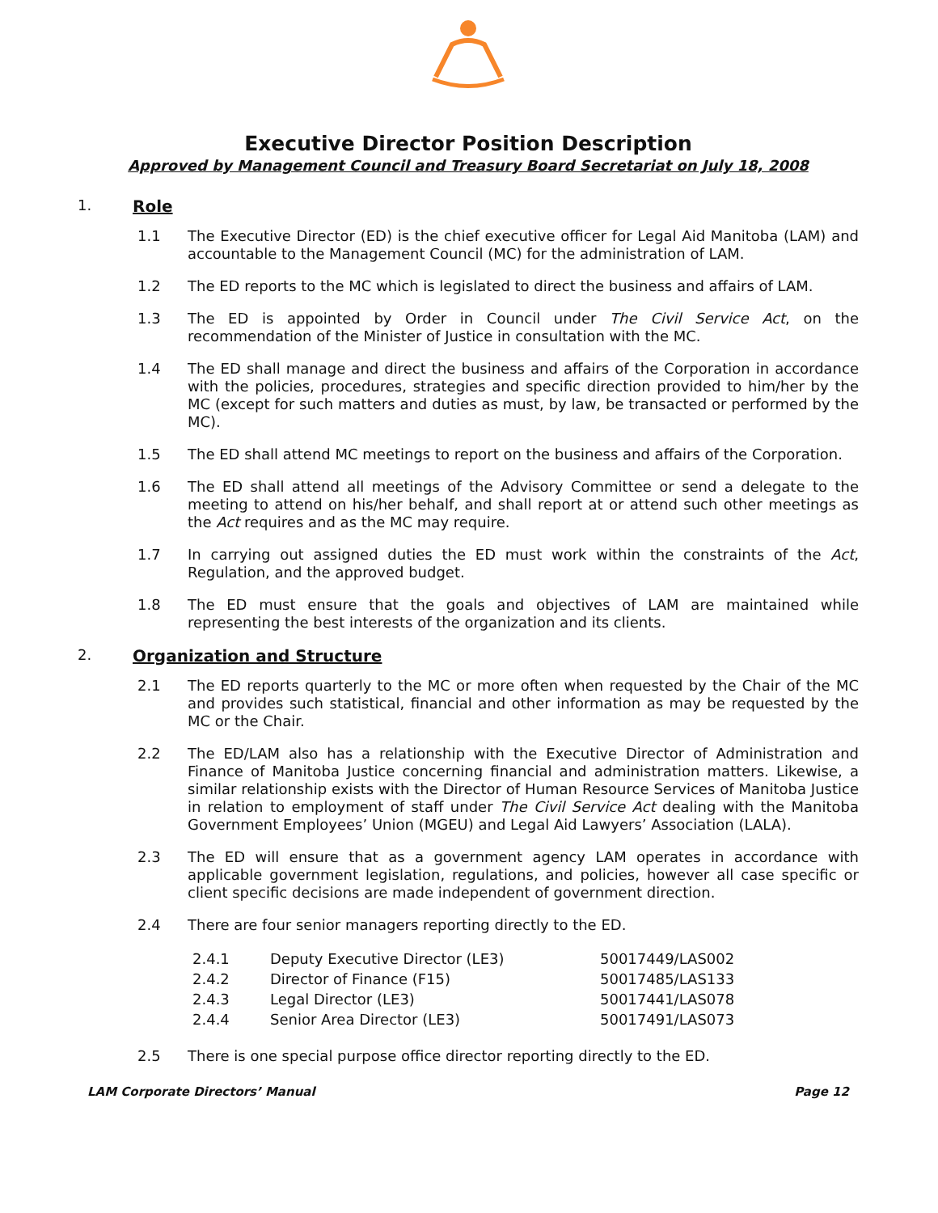Executive Director Position Description
Approved by Management Council and Treasury Board Secretariat on July 18, 2008
1. Role
1.1 The Executive Director (ED) is the chief executive officer for Legal Aid Manitoba (LAM) and accountable to the Management Council (MC) for the administration of LAM.
1.2 The ED reports to the MC which is legislated to direct the business and affairs of LAM.
1.3 The ED is appointed by Order in Council under The Civil Service Act, on the recommendation of the Minister of Justice in consultation with the MC.
1.4 The ED shall manage and direct the business and affairs of the Corporation in accordance with the policies, procedures, strategies and specific direction provided to him/her by the MC (except for such matters and duties as must, by law, be transacted or performed by the MC).
1.5 The ED shall attend MC meetings to report on the business and affairs of the Corporation.
1.6 The ED shall attend all meetings of the Advisory Committee or send a delegate to the meeting to attend on his/her behalf, and shall report at or attend such other meetings as the Act requires and as the MC may require.
1.7 In carrying out assigned duties the ED must work within the constraints of the Act, Regulation, and the approved budget.
1.8 The ED must ensure that the goals and objectives of LAM are maintained while representing the best interests of the organization and its clients.
2. Organization and Structure
2.1 The ED reports quarterly to the MC or more often when requested by the Chair of the MC and provides such statistical, financial and other information as may be requested by the MC or the Chair.
2.2 The ED/LAM also has a relationship with the Executive Director of Administration and Finance of Manitoba Justice concerning financial and administration matters. Likewise, a similar relationship exists with the Director of Human Resource Services of Manitoba Justice in relation to employment of staff under The Civil Service Act dealing with the Manitoba Government Employees’ Union (MGEU) and Legal Aid Lawyers’ Association (LALA).
2.3 The ED will ensure that as a government agency LAM operates in accordance with applicable government legislation, regulations, and policies, however all case specific or client specific decisions are made independent of government direction.
2.4 There are four senior managers reporting directly to the ED.
| 2.4.1 | Deputy Executive Director (LE3) | 50017449/LAS002 |
| 2.4.2 | Director of Finance (F15) | 50017485/LAS133 |
| 2.4.3 | Legal Director (LE3) | 50017441/LAS078 |
| 2.4.4 | Senior Area Director (LE3) | 50017491/LAS073 |
2.5 There is one special purpose office director reporting directly to the ED.
LAM Corporate Directors’ Manual Page 12